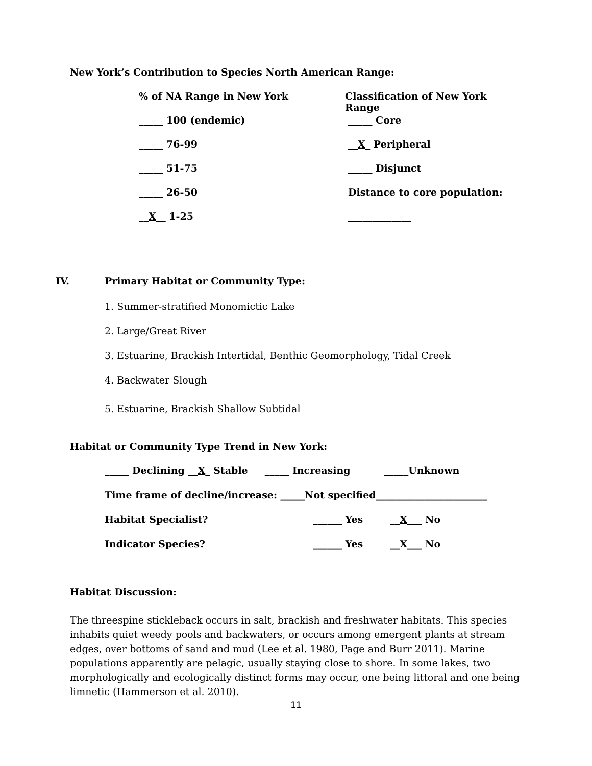New York’s Contribution to Species North American Range:
% of NA Range in New York Classification of New York Range
_____ 100 (endemic) _____ Core
_____ 76-99 __X_ Peripheral
_____ 51-75 _____ Disjunct
_____ 26-50 Distance to core population:
__X__ 1-25 _____________
IV. Primary Habitat or Community Type:
1. Summer-stratified Monomictic Lake
2. Large/Great River
3. Estuarine, Brackish Intertidal, Benthic Geomorphology, Tidal Creek
4. Backwater Slough
5. Estuarine, Brackish Shallow Subtidal
Habitat or Community Type Trend in New York:
_____ Declining __X_ Stable _____ Increasing _____Unknown
Time frame of decline/increase: _____Not specified_______________________
Habitat Specialist? ______ Yes __X___ No
Indicator Species? ______ Yes __X___ No
Habitat Discussion:
The threespine stickleback occurs in salt, brackish and freshwater habitats. This species inhabits quiet weedy pools and backwaters, or occurs among emergent plants at stream edges, over bottoms of sand and mud (Lee et al. 1980, Page and Burr 2011). Marine populations apparently are pelagic, usually staying close to shore. In some lakes, two morphologically and ecologically distinct forms may occur, one being littoral and one being limnetic (Hammerson et al. 2010).
11